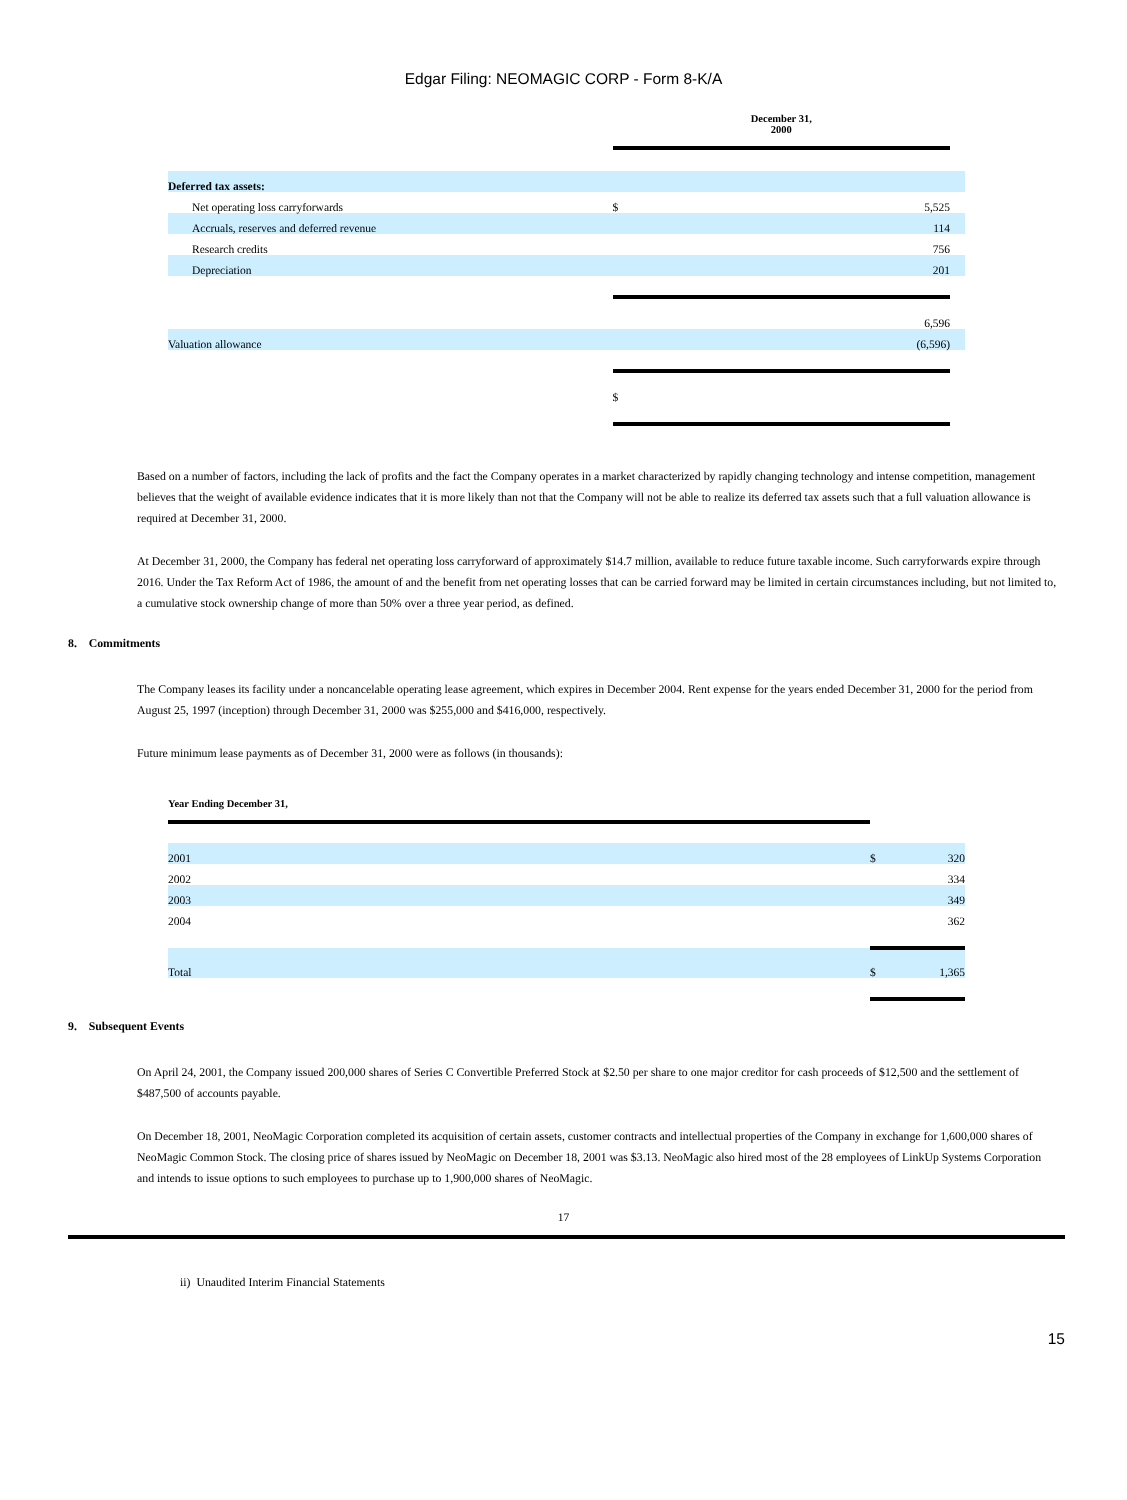Edgar Filing: NEOMAGIC CORP - Form 8-K/A
| | December 31, 2000 | | |
| Deferred tax assets: | | | |
| Net operating loss carryforwards | $ | 5,525 | |
| Accruals, reserves and deferred revenue | | 114 | |
| Research credits | | 756 | |
| Depreciation | | 201 | |
| | | 6,596 | |
| Valuation allowance | | (6,596) | |
| | $ | | |
Based on a number of factors, including the lack of profits and the fact the Company operates in a market characterized by rapidly changing technology and intense competition, management believes that the weight of available evidence indicates that it is more likely than not that the Company will not be able to realize its deferred tax assets such that a full valuation allowance is required at December 31, 2000.
At December 31, 2000, the Company has federal net operating loss carryforward of approximately $14.7 million, available to reduce future taxable income. Such carryforwards expire through 2016. Under the Tax Reform Act of 1986, the amount of and the benefit from net operating losses that can be carried forward may be limited in certain circumstances including, but not limited to, a cumulative stock ownership change of more than 50% over a three year period, as defined.
8. Commitments
The Company leases its facility under a noncancelable operating lease agreement, which expires in December 2004. Rent expense for the years ended December 31, 2000 for the period from August 25, 1997 (inception) through December 31, 2000 was $255,000 and $416,000, respectively.
Future minimum lease payments as of December 31, 2000 were as follows (in thousands):
| Year Ending December 31, | | |
| 2001 | $ | 320 |
| 2002 | | 334 |
| 2003 | | 349 |
| 2004 | | 362 |
| Total | $ | 1,365 |
9. Subsequent Events
On April 24, 2001, the Company issued 200,000 shares of Series C Convertible Preferred Stock at $2.50 per share to one major creditor for cash proceeds of $12,500 and the settlement of $487,500 of accounts payable.
On December 18, 2001, NeoMagic Corporation completed its acquisition of certain assets, customer contracts and intellectual properties of the Company in exchange for 1,600,000 shares of NeoMagic Common Stock. The closing price of shares issued by NeoMagic on December 18, 2001 was $3.13. NeoMagic also hired most of the 28 employees of LinkUp Systems Corporation and intends to issue options to such employees to purchase up to 1,900,000 shares of NeoMagic.
17
ii) Unaudited Interim Financial Statements
15